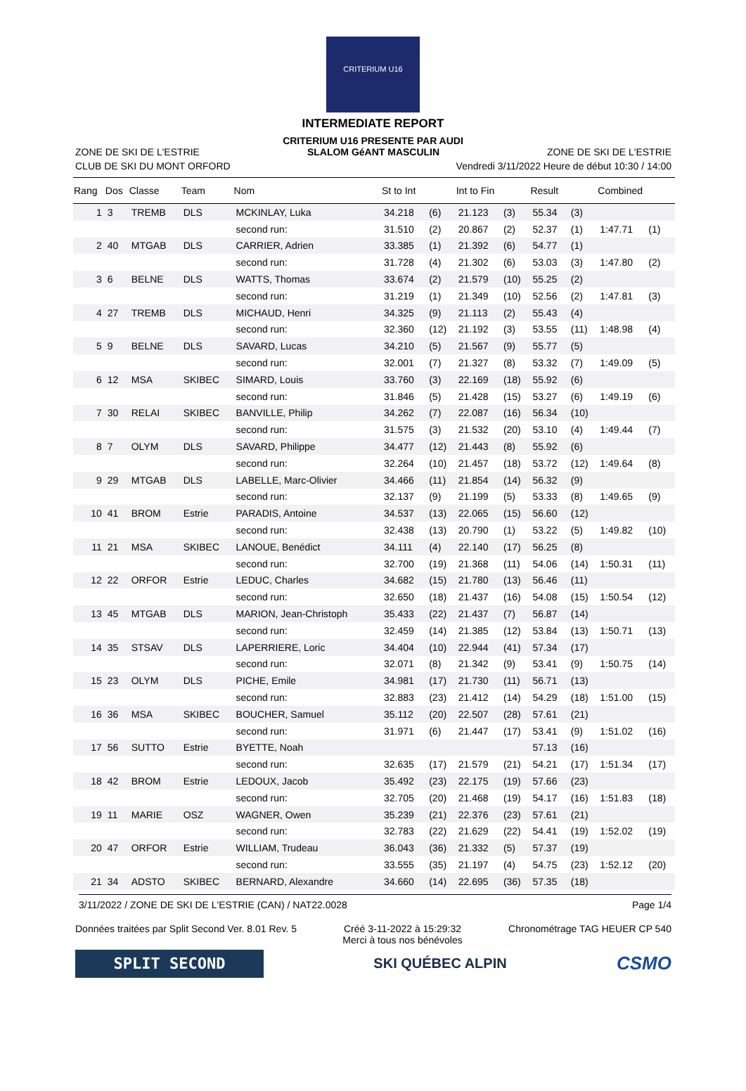CRITERIUM U16
INTERMEDIATE REPORT
CRITERIUM U16 PRESENTE PAR AUDI
ZONE DE SKI DE L'ESTRIE SLALOM GéANT MASCULIN ZONE DE SKI DE L'ESTRIE
CLUB DE SKI DU MONT ORFORD Vendredi 3/11/2022 Heure de début 10:30 / 14:00
| Rang | Dos | Classe | Team | Nom | St to Int | | Int to Fin | | Result | | Combined | |
| --- | --- | --- | --- | --- | --- | --- | --- | --- | --- | --- | --- | --- |
| 1 | 3 | TREMB | DLS | MCKINLAY, Luka | 34.218 | (6) | 21.123 | (3) | 55.34 | (3) | | |
| | | | | second run: | 31.510 | (2) | 20.867 | (2) | 52.37 | (1) | 1:47.71 | (1) |
| 2 | 40 | MTGAB | DLS | CARRIER, Adrien | 33.385 | (1) | 21.392 | (6) | 54.77 | (1) | | |
| | | | | second run: | 31.728 | (4) | 21.302 | (6) | 53.03 | (3) | 1:47.80 | (2) |
| 3 | 6 | BELNE | DLS | WATTS, Thomas | 33.674 | (2) | 21.579 | (10) | 55.25 | (2) | | |
| | | | | second run: | 31.219 | (1) | 21.349 | (10) | 52.56 | (2) | 1:47.81 | (3) |
| 4 | 27 | TREMB | DLS | MICHAUD, Henri | 34.325 | (9) | 21.113 | (2) | 55.43 | (4) | | |
| | | | | second run: | 32.360 | (12) | 21.192 | (3) | 53.55 | (11) | 1:48.98 | (4) |
| 5 | 9 | BELNE | DLS | SAVARD, Lucas | 34.210 | (5) | 21.567 | (9) | 55.77 | (5) | | |
| | | | | second run: | 32.001 | (7) | 21.327 | (8) | 53.32 | (7) | 1:49.09 | (5) |
| 6 | 12 | MSA | SKIBEC | SIMARD, Louis | 33.760 | (3) | 22.169 | (18) | 55.92 | (6) | | |
| | | | | second run: | 31.846 | (5) | 21.428 | (15) | 53.27 | (6) | 1:49.19 | (6) |
| 7 | 30 | RELAI | SKIBEC | BANVILLE, Philip | 34.262 | (7) | 22.087 | (16) | 56.34 | (10) | | |
| | | | | second run: | 31.575 | (3) | 21.532 | (20) | 53.10 | (4) | 1:49.44 | (7) |
| 8 | 7 | OLYM | DLS | SAVARD, Philippe | 34.477 | (12) | 21.443 | (8) | 55.92 | (6) | | |
| | | | | second run: | 32.264 | (10) | 21.457 | (18) | 53.72 | (12) | 1:49.64 | (8) |
| 9 | 29 | MTGAB | DLS | LABELLE, Marc-Olivier | 34.466 | (11) | 21.854 | (14) | 56.32 | (9) | | |
| | | | | second run: | 32.137 | (9) | 21.199 | (5) | 53.33 | (8) | 1:49.65 | (9) |
| 10 | 41 | BROM | Estrie | PARADIS, Antoine | 34.537 | (13) | 22.065 | (15) | 56.60 | (12) | | |
| | | | | second run: | 32.438 | (13) | 20.790 | (1) | 53.22 | (5) | 1:49.82 | (10) |
| 11 | 21 | MSA | SKIBEC | LANOUE, Benédict | 34.111 | (4) | 22.140 | (17) | 56.25 | (8) | | |
| | | | | second run: | 32.700 | (19) | 21.368 | (11) | 54.06 | (14) | 1:50.31 | (11) |
| 12 | 22 | ORFOR | Estrie | LEDUC, Charles | 34.682 | (15) | 21.780 | (13) | 56.46 | (11) | | |
| | | | | second run: | 32.650 | (18) | 21.437 | (16) | 54.08 | (15) | 1:50.54 | (12) |
| 13 | 45 | MTGAB | DLS | MARION, Jean-Christoph | 35.433 | (22) | 21.437 | (7) | 56.87 | (14) | | |
| | | | | second run: | 32.459 | (14) | 21.385 | (12) | 53.84 | (13) | 1:50.71 | (13) |
| 14 | 35 | STSAV | DLS | LAPERRIERE, Loric | 34.404 | (10) | 22.944 | (41) | 57.34 | (17) | | |
| | | | | second run: | 32.071 | (8) | 21.342 | (9) | 53.41 | (9) | 1:50.75 | (14) |
| 15 | 23 | OLYM | DLS | PICHE, Emile | 34.981 | (17) | 21.730 | (11) | 56.71 | (13) | | |
| | | | | second run: | 32.883 | (23) | 21.412 | (14) | 54.29 | (18) | 1:51.00 | (15) |
| 16 | 36 | MSA | SKIBEC | BOUCHER, Samuel | 35.112 | (20) | 22.507 | (28) | 57.61 | (21) | | |
| | | | | second run: | 31.971 | (6) | 21.447 | (17) | 53.41 | (9) | 1:51.02 | (16) |
| 17 | 56 | SUTTO | Estrie | BYETTE, Noah | | | | | 57.13 | (16) | | |
| | | | | second run: | 32.635 | (17) | 21.579 | (21) | 54.21 | (17) | 1:51.34 | (17) |
| 18 | 42 | BROM | Estrie | LEDOUX, Jacob | 35.492 | (23) | 22.175 | (19) | 57.66 | (23) | | |
| | | | | second run: | 32.705 | (20) | 21.468 | (19) | 54.17 | (16) | 1:51.83 | (18) |
| 19 | 11 | MARIE | OSZ | WAGNER, Owen | 35.239 | (21) | 22.376 | (23) | 57.61 | (21) | | |
| | | | | second run: | 32.783 | (22) | 21.629 | (22) | 54.41 | (19) | 1:52.02 | (19) |
| 20 | 47 | ORFOR | Estrie | WILLIAM, Trudeau | 36.043 | (36) | 21.332 | (5) | 57.37 | (19) | | |
| | | | | second run: | 33.555 | (35) | 21.197 | (4) | 54.75 | (23) | 1:52.12 | (20) |
| 21 | 34 | ADSTO | SKIBEC | BERNARD, Alexandre | 34.660 | (14) | 22.695 | (36) | 57.35 | (18) | | |
3/11/2022 / ZONE DE SKI DE L'ESTRIE (CAN) / NAT22.0028 Page 1/4
Données traitées par Split Second Ver. 8.01 Rev. 5 Créé 3-11-2022 à 15:29:32
Merci à tous nos bénévoles Chronométrage TAG HEUER CP 540
SPLIT SECOND
SKI QUÉBEC ALPIN
CSMO